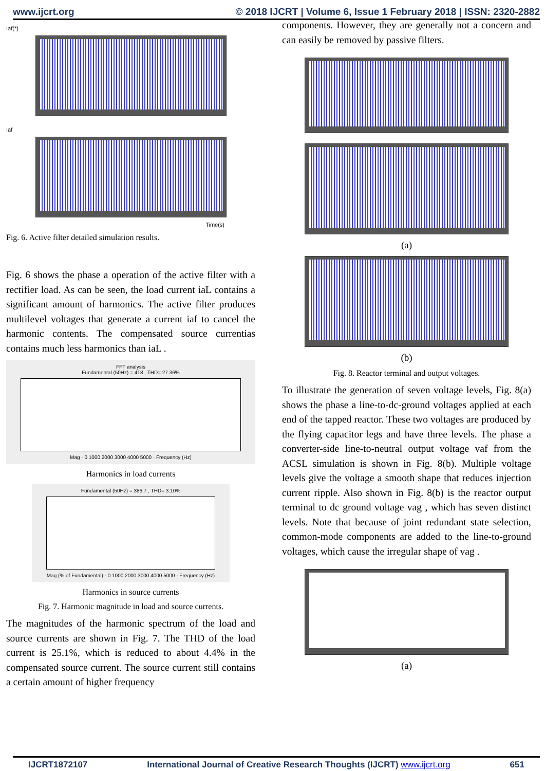www.ijcrt.org © 2018 IJCRT | Volume 6, Issue 1 February 2018 | ISSN: 2320-2882
Iaf(*)
Iaf
Time(s)
Fig. 6. Active filter detailed simulation results.
Fig. 6 shows the phase a operation of the active filter with a rectifier load. As can be seen, the load current iaL contains a significant amount of harmonics. The active filter produces multilevel voltages that generate a current iaf to cancel the harmonic contents. The compensated source currentias contains much less harmonics than iaL .
FFT analysis
Fundamental (50Hz) = 418 , THD= 27.36%
Mag · 0 1000 2000 3000 4000 5000 · Frequency (Hz)
Harmonics in load currents
Fundamental (50Hz) = 386.7 , THD= 3.10%
Mag (% of Fundamental) · 0 1000 2000 3000 4000 5000 · Frequency (Hz)
Harmonics in source currents
Fig. 7. Harmonic magnitude in load and source currents.
The magnitudes of the harmonic spectrum of the load and source currents are shown in Fig. 7. The THD of the load current is 25.1%, which is reduced to about 4.4% in the compensated source current. The source current still contains a certain amount of higher frequency
components. However, they are generally not a concern and can easily be removed by passive filters.
(a)
(b)
Fig. 8. Reactor terminal and output voltages.
To illustrate the generation of seven voltage levels, Fig. 8(a) shows the phase a line-to-dc-ground voltages applied at each end of the tapped reactor. These two voltages are produced by the flying capacitor legs and have three levels. The phase a converter-side line-to-neutral output voltage vaf from the ACSL simulation is shown in Fig. 8(b). Multiple voltage levels give the voltage a smooth shape that reduces injection current ripple. Also shown in Fig. 8(b) is the reactor output terminal to dc ground voltage vag , which has seven distinct levels. Note that because of joint redundant state selection, common-mode components are added to the line-to-ground voltages, which cause the irregular shape of vag .
(a)
IJCRT1872107 International Journal of Creative Research Thoughts (IJCRT) www.ijcrt.org 651